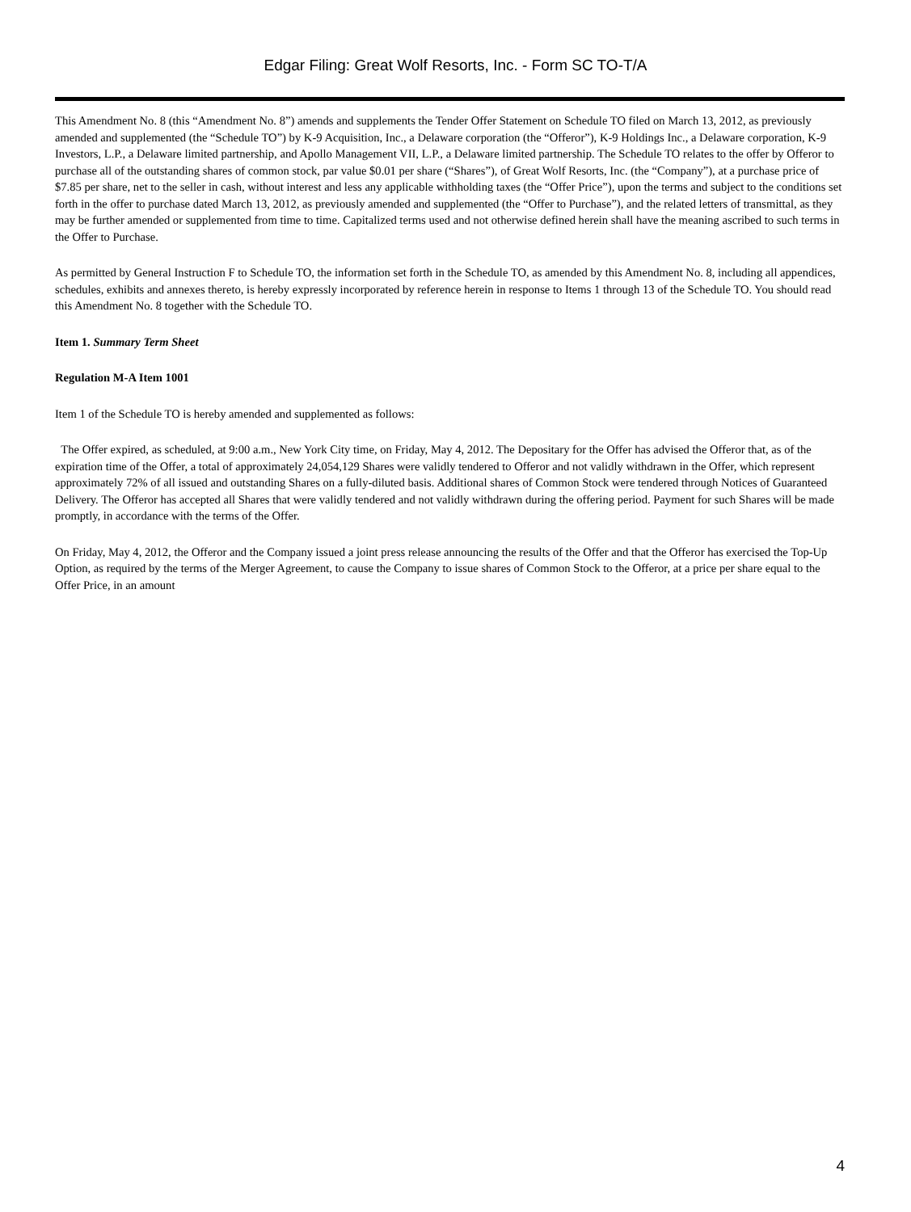Edgar Filing: Great Wolf Resorts, Inc. - Form SC TO-T/A
This Amendment No. 8 (this “Amendment No. 8”) amends and supplements the Tender Offer Statement on Schedule TO filed on March 13, 2012, as previously amended and supplemented (the “Schedule TO”) by K-9 Acquisition, Inc., a Delaware corporation (the “Offeror”), K-9 Holdings Inc., a Delaware corporation, K-9 Investors, L.P., a Delaware limited partnership, and Apollo Management VII, L.P., a Delaware limited partnership. The Schedule TO relates to the offer by Offeror to purchase all of the outstanding shares of common stock, par value $0.01 per share (“Shares”), of Great Wolf Resorts, Inc. (the “Company”), at a purchase price of $7.85 per share, net to the seller in cash, without interest and less any applicable withholding taxes (the “Offer Price”), upon the terms and subject to the conditions set forth in the offer to purchase dated March 13, 2012, as previously amended and supplemented (the “Offer to Purchase”), and the related letters of transmittal, as they may be further amended or supplemented from time to time. Capitalized terms used and not otherwise defined herein shall have the meaning ascribed to such terms in the Offer to Purchase.
As permitted by General Instruction F to Schedule TO, the information set forth in the Schedule TO, as amended by this Amendment No. 8, including all appendices, schedules, exhibits and annexes thereto, is hereby expressly incorporated by reference herein in response to Items 1 through 13 of the Schedule TO. You should read this Amendment No. 8 together with the Schedule TO.
Item 1. Summary Term Sheet
Regulation M-A Item 1001
Item 1 of the Schedule TO is hereby amended and supplemented as follows:
The Offer expired, as scheduled, at 9:00 a.m., New York City time, on Friday, May 4, 2012. The Depositary for the Offer has advised the Offeror that, as of the expiration time of the Offer, a total of approximately 24,054,129 Shares were validly tendered to Offeror and not validly withdrawn in the Offer, which represent approximately 72% of all issued and outstanding Shares on a fully-diluted basis. Additional shares of Common Stock were tendered through Notices of Guaranteed Delivery. The Offeror has accepted all Shares that were validly tendered and not validly withdrawn during the offering period. Payment for such Shares will be made promptly, in accordance with the terms of the Offer.
On Friday, May 4, 2012, the Offeror and the Company issued a joint press release announcing the results of the Offer and that the Offeror has exercised the Top-Up Option, as required by the terms of the Merger Agreement, to cause the Company to issue shares of Common Stock to the Offeror, at a price per share equal to the Offer Price, in an amount
4